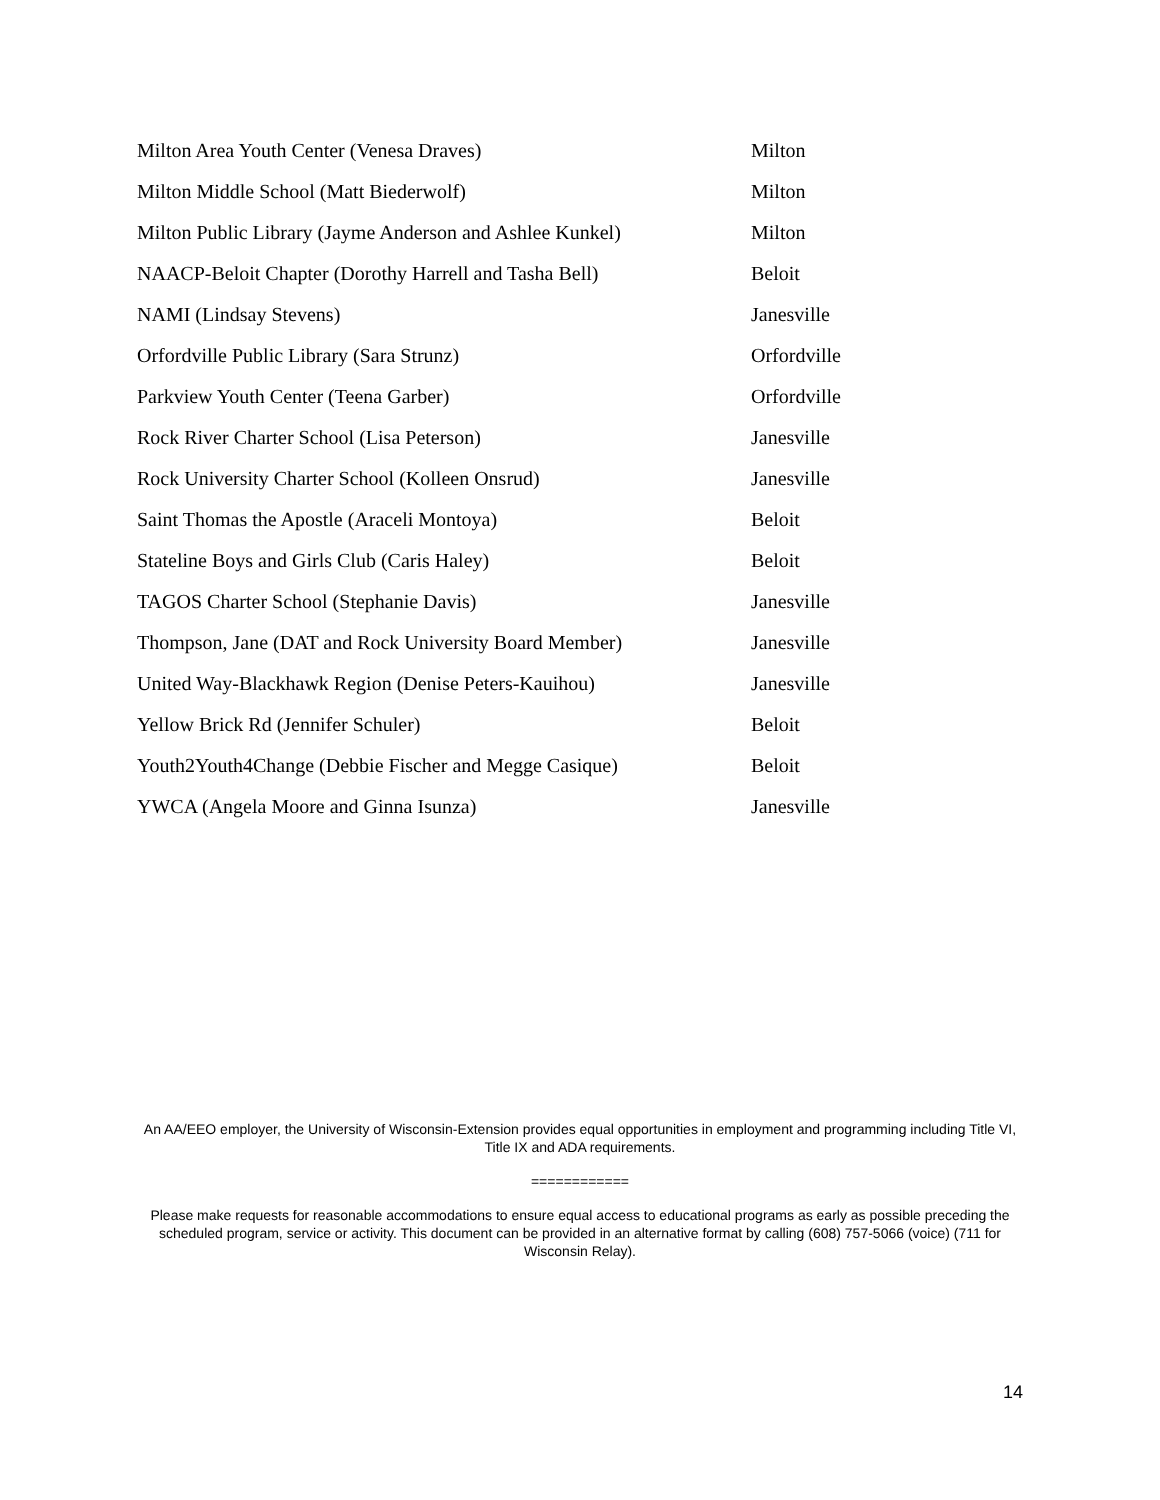| Milton Area Youth Center (Venesa Draves) | Milton |
| Milton Middle School (Matt Biederwolf) | Milton |
| Milton Public Library (Jayme Anderson and Ashlee Kunkel) | Milton |
| NAACP-Beloit Chapter (Dorothy Harrell and Tasha Bell) | Beloit |
| NAMI (Lindsay Stevens) | Janesville |
| Orfordville Public Library (Sara Strunz) | Orfordville |
| Parkview Youth Center (Teena Garber) | Orfordville |
| Rock River Charter School (Lisa Peterson) | Janesville |
| Rock University Charter School (Kolleen Onsrud) | Janesville |
| Saint Thomas the Apostle (Araceli Montoya) | Beloit |
| Stateline Boys and Girls Club (Caris Haley) | Beloit |
| TAGOS Charter School (Stephanie Davis) | Janesville |
| Thompson, Jane (DAT and Rock University Board Member) | Janesville |
| United Way-Blackhawk Region (Denise Peters-Kauihou) | Janesville |
| Yellow Brick Rd (Jennifer Schuler) | Beloit |
| Youth2Youth4Change (Debbie Fischer and Megge Casique) | Beloit |
| YWCA (Angela Moore and Ginna Isunza) | Janesville |
An AA/EEO employer, the University of Wisconsin-Extension provides equal opportunities in employment and programming including Title VI, Title IX and ADA requirements.
============
Please make requests for reasonable accommodations to ensure equal access to educational programs as early as possible preceding the scheduled program, service or activity. This document can be provided in an alternative format by calling (608) 757-5066 (voice) (711 for Wisconsin Relay).
14